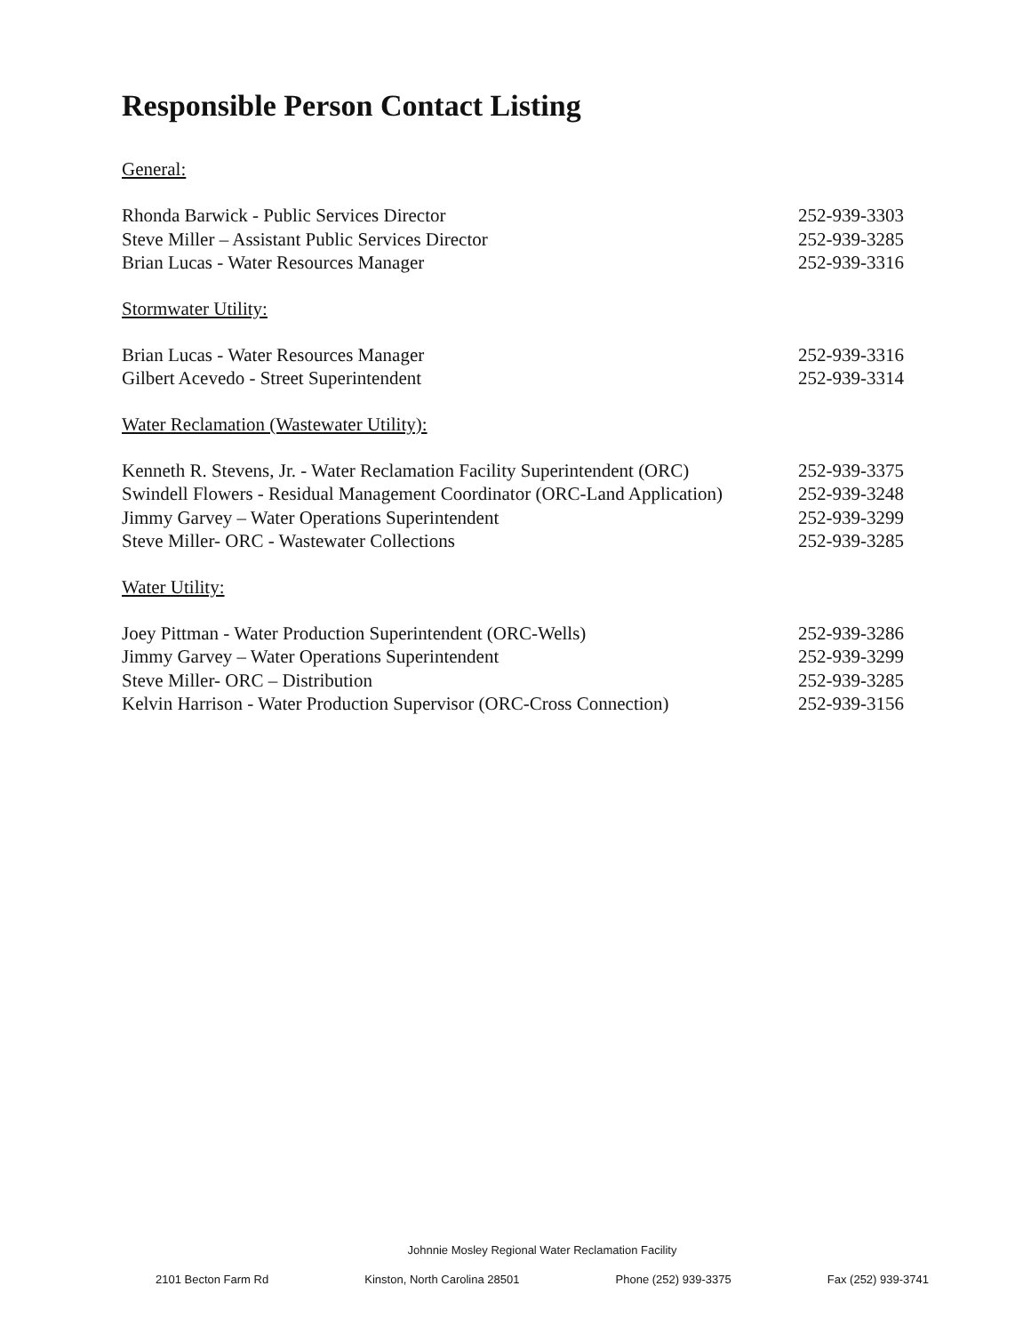Responsible Person Contact Listing
General:
Rhonda Barwick - Public Services Director 252-939-3303
Steve Miller – Assistant Public Services Director 252-939-3285
Brian Lucas - Water Resources Manager 252-939-3316
Stormwater Utility:
Brian Lucas - Water Resources Manager 252-939-3316
Gilbert Acevedo - Street Superintendent 252-939-3314
Water Reclamation (Wastewater Utility):
Kenneth R. Stevens, Jr. - Water Reclamation Facility Superintendent (ORC) 252-939-3375
Swindell Flowers - Residual Management Coordinator (ORC-Land Application) 252-939-3248
Jimmy Garvey – Water Operations Superintendent 252-939-3299
Steve Miller- ORC - Wastewater Collections 252-939-3285
Water Utility:
Joey Pittman - Water Production Superintendent (ORC-Wells) 252-939-3286
Jimmy Garvey – Water Operations Superintendent 252-939-3299
Steve Miller- ORC – Distribution 252-939-3285
Kelvin Harrison - Water Production Supervisor (ORC-Cross Connection) 252-939-3156
Johnnie Mosley Regional Water Reclamation Facility
2101 Becton Farm Rd Kinston, North Carolina 28501 Phone (252) 939-3375 Fax (252) 939-3741